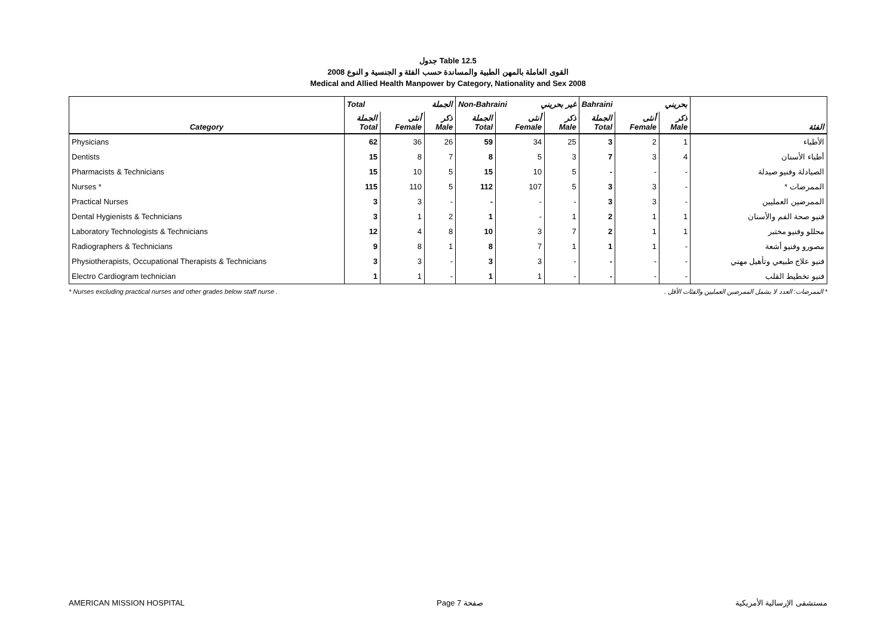جدول Table 12.5
القوى العاملة بالمهن الطبية والمساندة حسب الفئة و الجنسية و النوع 2008
Medical and Allied Health Manpower by Category, Nationality and Sex 2008
| | Total الجملة | | | Non-Bahraini غير بحريني | | | Bahraini بحريني | | | |
| --- | --- | --- | --- | --- | --- | --- | --- | --- | --- | --- |
| Category | الجملة Total | أنثى Female | ذكر Male | الجملة Total | أنثى Female | ذكر Male | الجملة Total | أنثى Female | ذكر Male | الفئة |
| Physicians | 62 | 36 | 26 | 59 | 34 | 25 | 3 | 2 | 1 | الأطباء |
| Dentists | 15 | 8 | 7 | 8 | 5 | 3 | 7 | 3 | 4 | أطباء الأسنان |
| Pharmacists & Technicians | 15 | 10 | 5 | 15 | 10 | 5 | - | - | - | الصيادلة وفنيو صيدلة |
| Nurses * | 115 | 110 | 5 | 112 | 107 | 5 | 3 | 3 | - | الممرضات * |
| Practical Nurses | 3 | 3 | - | - | - | - | 3 | 3 | - | الممرضين العمليين |
| Dental Hygienists & Technicians | 3 | 1 | 2 | 1 | - | 1 | 2 | 1 | 1 | فنيو صحة الفم والأسنان |
| Laboratory Technologists & Technicians | 12 | 4 | 8 | 10 | 3 | 7 | 2 | 1 | 1 | محللو وفنيو مختبر |
| Radiographers & Technicians | 9 | 8 | 1 | 8 | 7 | 1 | 1 | 1 | - | مصورو وفنيو أشعة |
| Physiotherapists, Occupational Therapists & Technicians | 3 | 3 | - | 3 | 3 | - | - | - | - | فنيو علاج طبيعي وتأهيل مهني |
| Electro Cardiogram technician | 1 | 1 | - | 1 | 1 | - | - | - | - | فنيو تخطيط القلب |
* Nurses excluding practical nurses and other grades below staff nurse . * الممرضات: العدد لا يشمل الممرضين العمليين والفئات الأقل .
AMERICAN MISSION HOSPITAL Page 7 صفحة مستشفى الإرسالية الأمريكية